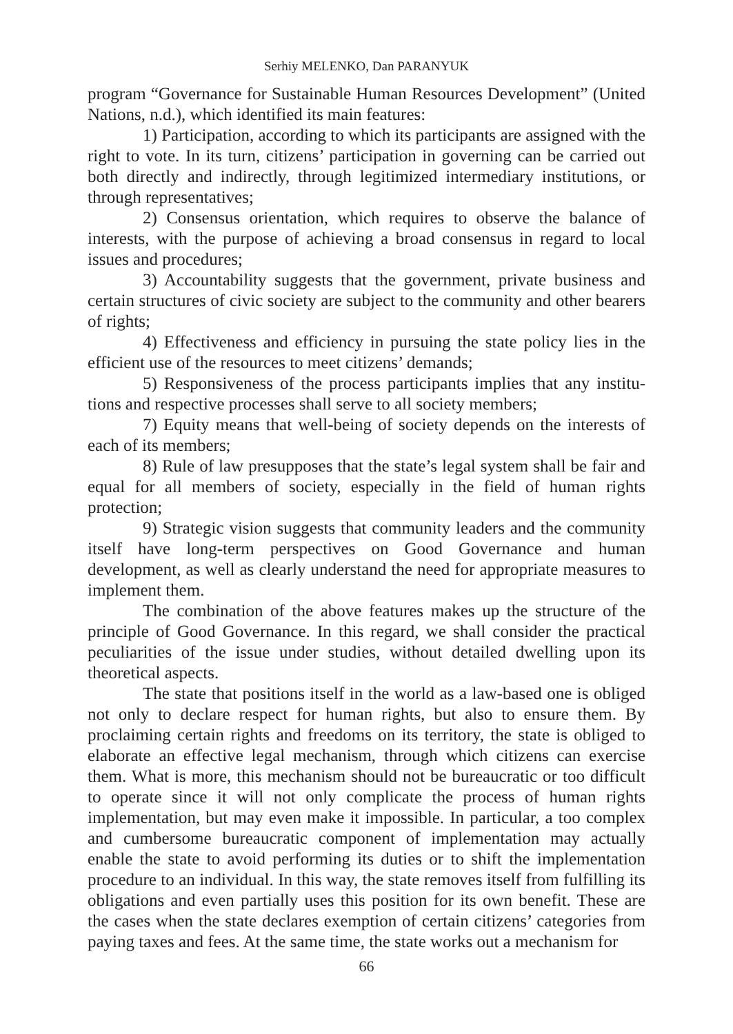Serhiy MELENKO, Dan PARANYUK
program “Governance for Sustainable Human Resources Development” (United Nations, n.d.), which identified its main features:
1) Participation, according to which its participants are assigned with the right to vote. In its turn, citizens’ participation in governing can be carried out both directly and indirectly, through legitimized intermediary institutions, or through representatives;
2) Consensus orientation, which requires to observe the balance of interests, with the purpose of achieving a broad consensus in regard to local issues and procedures;
3) Accountability suggests that the government, private business and certain structures of civic society are subject to the community and other bearers of rights;
4) Effectiveness and efficiency in pursuing the state policy lies in the efficient use of the resources to meet citizens’ demands;
5) Responsiveness of the process participants implies that any institu-tions and respective processes shall serve to all society members;
7) Equity means that well-being of society depends on the interests of each of its members;
8) Rule of law presupposes that the state’s legal system shall be fair and equal for all members of society, especially in the field of human rights protection;
9) Strategic vision suggests that community leaders and the community itself have long-term perspectives on Good Governance and human development, as well as clearly understand the need for appropriate measures to implement them.
The combination of the above features makes up the structure of the principle of Good Governance. In this regard, we shall consider the practical peculiarities of the issue under studies, without detailed dwelling upon its theoretical aspects.
The state that positions itself in the world as a law-based one is obliged not only to declare respect for human rights, but also to ensure them. By proclaiming certain rights and freedoms on its territory, the state is obliged to elaborate an effective legal mechanism, through which citizens can exercise them. What is more, this mechanism should not be bureaucratic or too difficult to operate since it will not only complicate the process of human rights implementation, but may even make it impossible. In particular, a too complex and cumbersome bureaucratic component of implementation may actually enable the state to avoid performing its duties or to shift the implementation procedure to an individual. In this way, the state removes itself from fulfilling its obligations and even partially uses this position for its own benefit. These are the cases when the state declares exemption of certain citizens’ categories from paying taxes and fees. At the same time, the state works out a mechanism for
66